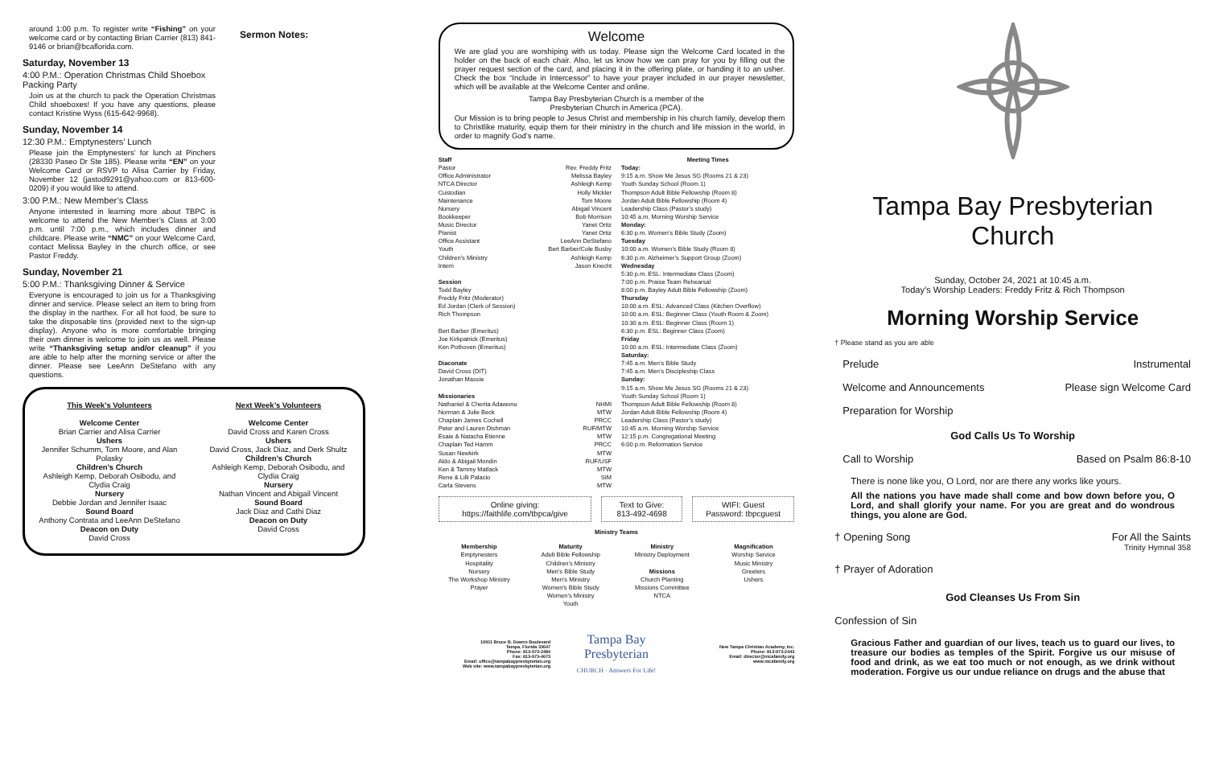around 1:00 p.m. To register write “Fishing” on your welcome card or by contacting Brian Carrier (813) 841-9146 or brian@bcaflorida.com.
Saturday, November 13
4:00 P.M.: Operation Christmas Child Shoebox Packing Party
Join us at the church to pack the Operation Christmas Child shoeboxes! If you have any questions, please contact Kristine Wyss (615-642-9968).
Sunday, November 14
12:30 P.M.: Emptynesters’ Lunch
Please join the Emptynesters’ for lunch at Pinchers (28330 Paseo Dr Ste 185). Please write “EN” on your Welcome Card or RSVP to Alisa Carrier by Friday, November 12 (jastod9291@yahoo.com or 813-600-0209) if you would like to attend.
3:00 P.M.: New Member’s Class
Anyone interested in learning more about TBPC is welcome to attend the New Member’s Class at 3:00 p.m. until 7:00 p.m., which includes dinner and childcare. Please write “NMC” on your Welcome Card, contact Melissa Bayley in the church office, or see Pastor Freddy.
Sunday, November 21
5:00 P.M.: Thanksgiving Dinner & Service
Everyone is encouraged to join us for a Thanksgiving dinner and service. Please select an item to bring from the display in the narthex. For all hot food, be sure to take the disposable tins (provided next to the sign-up display). Anyone who is more comfortable bringing their own dinner is welcome to join us as well. Please write “Thanksgiving setup and/or cleanup” if you are able to help after the morning service or after the dinner. Please see LeeAnn DeStefano with any questions.
This Week’s Volunteers
Welcome Center
Brian Carrier and Alisa Carrier
Ushers
Jennifer Schumm, Tom Moore, and Alan Polasky
Children’s Church
Ashleigh Kemp, Deborah Osibodu, and Clydia Craig
Nursery
Debbie Jordan and Jennifer Isaac
Sound Board
Anthony Contrata and LeeAnn DeStefano
Deacon on Duty
David Cross
Next Week’s Volunteers
Welcome Center
David Cross and Karen Cross
Ushers
David Cross, Jack Diaz, and Derk Shultz
Children’s Church
Ashleigh Kemp, Deborah Osibodu, and Clydia Craig
Nursery
Nathan Vincent and Abigail Vincent
Sound Board
Jack Diaz and Cathi Diaz
Deacon on Duty
David Cross
Sermon Notes:
Welcome
We are glad you are worshiping with us today. Please sign the Welcome Card located in the holder on the back of each chair. Also, let us know how we can pray for you by filling out the prayer request section of the card, and placing it in the offering plate, or handing it to an usher. Check the box “Include in Intercessor” to have your prayer included in our prayer newsletter, which will be available at the Welcome Center and online.
Tampa Bay Presbyterian Church is a member of the
Presbyterian Church in America (PCA).
Our Mission is to bring people to Jesus Christ and membership in his church family, develop them to Christlike maturity, equip them for their ministry in the church and life mission in the world, in order to magnify God’s name.
Staff
Pastor Rev. Freddy Fritz
Office Administrator Melissa Bayley
NTCA Director Ashleigh Kemp
Custodian Holly Mickler
Maintenance Tom Moore
Nursery Abigail Vincent
Bookkeeper Bob Morrison
Music Director Yanet Ortiz
Pianist Yanet Ortiz
Office Assistant LeeAnn DeStefano
Youth Bert Barber/Cole Busby
Children’s Ministry Ashleigh Kemp
Intern Jason Knecht
Session
Todd Bayley
Freddy Fritz (Moderator)
Ed Jordan (Clerk of Session)
Rich Thompson
Bert Barber (Emeritus)
Joe Kirkpatrick (Emeritus)
Ken Pothoven (Emeritus)
Diaconate
David Cross (DIT)
Jonathan Massie
Missionaries
Nathaniel & Cherita Adawonu NHMI
Norman & Julie Beck MTW
Chaplain James Cochell PRCC
Peter and Lauren Dishman RUF/MTW
Esaie & Natacha Etienne MTW
Chaplain Ted Hamm PRCC
Susan Newkirk MTW
Aldo & Abigail Mondin RUF/USF
Ken & Tammy Matlack MTW
Rene & Lilli Palacio SIM
Carla Stevens MTW
Meeting Times
Today:
9:15 a.m. Show Me Jesus SG (Rooms 21 & 23)
Youth Sunday School (Room 1)
Thompson Adult Bible Fellowship (Room 8)
Jordan Adult Bible Fellowship (Room 4)
Leadership Class (Pastor’s study)
10:45 a.m. Morning Worship Service
Monday:
6:30 p.m. Women’s Bible Study (Zoom)
Tuesday
10:00 a.m. Women’s Bible Study (Room 8)
6:30 p.m. Alzheimer’s Support Group (Zoom)
Wednesday
5:30 p.m. ESL: Intermediate Class (Zoom)
7:00 p.m. Praise Team Rehearsal
8:00 p.m. Bayley Adult Bible Fellowship (Zoom)
Thursday
10:00 a.m. ESL: Advanced Class (Kitchen Overflow)
10:00 a.m. ESL: Beginner Class (Youth Room & Zoom)
10:30 a.m. ESL: Beginner Class (Room 1)
6:30 p.m. ESL: Beginner Class (Zoom)
Friday
10:00 a.m. ESL: Intermediate Class (Zoom)
Saturday:
7:45 a.m. Men’s Bible Study
7:45 a.m. Men’s Discipleship Class
Sunday:
9:15 a.m. Show Me Jesus SG (Rooms 21 & 23)
Youth Sunday School (Room 1)
Thompson Adult Bible Fellowship (Room 8)
Jordan Adult Bible Fellowship (Room 4)
Leadership Class (Pastor’s study)
10:45 a.m. Morning Worship Service
12:15 p.m. Congregational Meeting
6:00 p.m. Reformation Service
Online giving:
https://faithlife.com/tbpca/give
Text to Give:
813-492-4698
WIFI: Guest
Password: tbpcguest
Ministry Teams
Membership
Emptynesters
Hospitality
Nursery
The Workshop Ministry
Prayer
Maturity
Adult Bible Fellowship
Children’s Ministry
Men’s Bible Study
Men’s Ministry
Women’s Bible Study
Women’s Ministry
Youth
Ministry
Ministry Deployment
Missions
Church Planting
Missions Committee
NTCA
Magnification
Worship Service
Music Ministry
Greeters
Ushers
19911 Bruce B. Downs Boulevard
Tampa, Florida 33647
Phone: 813-973-2484
Fax: 813-973-4673
Email: office@tampabaypresbyterian.org
Web site: www.tampabaypresbyterian.org
Tampa Bay
Presbyterian
CHURCH · Answers For Life!
New Tampa Christian Academy, Inc.
Phone: 813-973-2443
Email: director@ntcafamily.org
www.ntcafamily.org
Tampa Bay Presbyterian
Church
Sunday, October 24, 2021 at 10:45 a.m.
Today’s Worship Leaders: Freddy Fritz & Rich Thompson
Morning Worship Service
† Please stand as you are able
Prelude Instrumental
Welcome and Announcements Please sign Welcome Card
Preparation for Worship
God Calls Us To Worship
Call to Worship Based on Psalm 86:8-10
There is none like you, O Lord, nor are there any works like yours.
All the nations you have made shall come and bow down before you, O Lord, and shall glorify your name. For you are great and do wondrous things, you alone are God.
† Opening Song For All the Saints
Trinity Hymnal 358
† Prayer of Adoration
God Cleanses Us From Sin
Confession of Sin
Gracious Father and guardian of our lives, teach us to guard our lives, to treasure our bodies as temples of the Spirit. Forgive us our misuse of food and drink, as we eat too much or not enough, as we drink without moderation. Forgive us our undue reliance on drugs and the abuse that